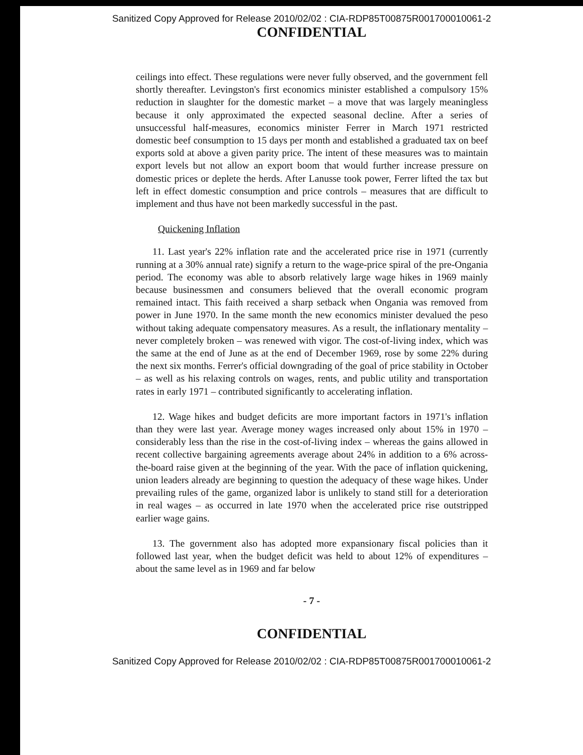Sanitized Copy Approved for Release 2010/02/02 : CIA-RDP85T00875R001700010061-2
CONFIDENTIAL
ceilings into effect. These regulations were never fully observed, and the government fell shortly thereafter. Levingston's first economics minister established a compulsory 15% reduction in slaughter for the domestic market – a move that was largely meaningless because it only approximated the expected seasonal decline. After a series of unsuccessful half-measures, economics minister Ferrer in March 1971 restricted domestic beef consumption to 15 days per month and established a graduated tax on beef exports sold at above a given parity price. The intent of these measures was to maintain export levels but not allow an export boom that would further increase pressure on domestic prices or deplete the herds. After Lanusse took power, Ferrer lifted the tax but left in effect domestic consumption and price controls – measures that are difficult to implement and thus have not been markedly successful in the past.
Quickening Inflation
11. Last year's 22% inflation rate and the accelerated price rise in 1971 (currently running at a 30% annual rate) signify a return to the wage-price spiral of the pre-Ongania period. The economy was able to absorb relatively large wage hikes in 1969 mainly because businessmen and consumers believed that the overall economic program remained intact. This faith received a sharp setback when Ongania was removed from power in June 1970. In the same month the new economics minister devalued the peso without taking adequate compensatory measures. As a result, the inflationary mentality – never completely broken – was renewed with vigor. The cost-of-living index, which was the same at the end of June as at the end of December 1969, rose by some 22% during the next six months. Ferrer's official downgrading of the goal of price stability in October – as well as his relaxing controls on wages, rents, and public utility and transportation rates in early 1971 – contributed significantly to accelerating inflation.
12. Wage hikes and budget deficits are more important factors in 1971's inflation than they were last year. Average money wages increased only about 15% in 1970 – considerably less than the rise in the cost-of-living index – whereas the gains allowed in recent collective bargaining agreements average about 24% in addition to a 6% across-the-board raise given at the beginning of the year. With the pace of inflation quickening, union leaders already are beginning to question the adequacy of these wage hikes. Under prevailing rules of the game, organized labor is unlikely to stand still for a deterioration in real wages – as occurred in late 1970 when the accelerated price rise outstripped earlier wage gains.
13. The government also has adopted more expansionary fiscal policies than it followed last year, when the budget deficit was held to about 12% of expenditures – about the same level as in 1969 and far below
- 7 -
CONFIDENTIAL
Sanitized Copy Approved for Release 2010/02/02 : CIA-RDP85T00875R001700010061-2